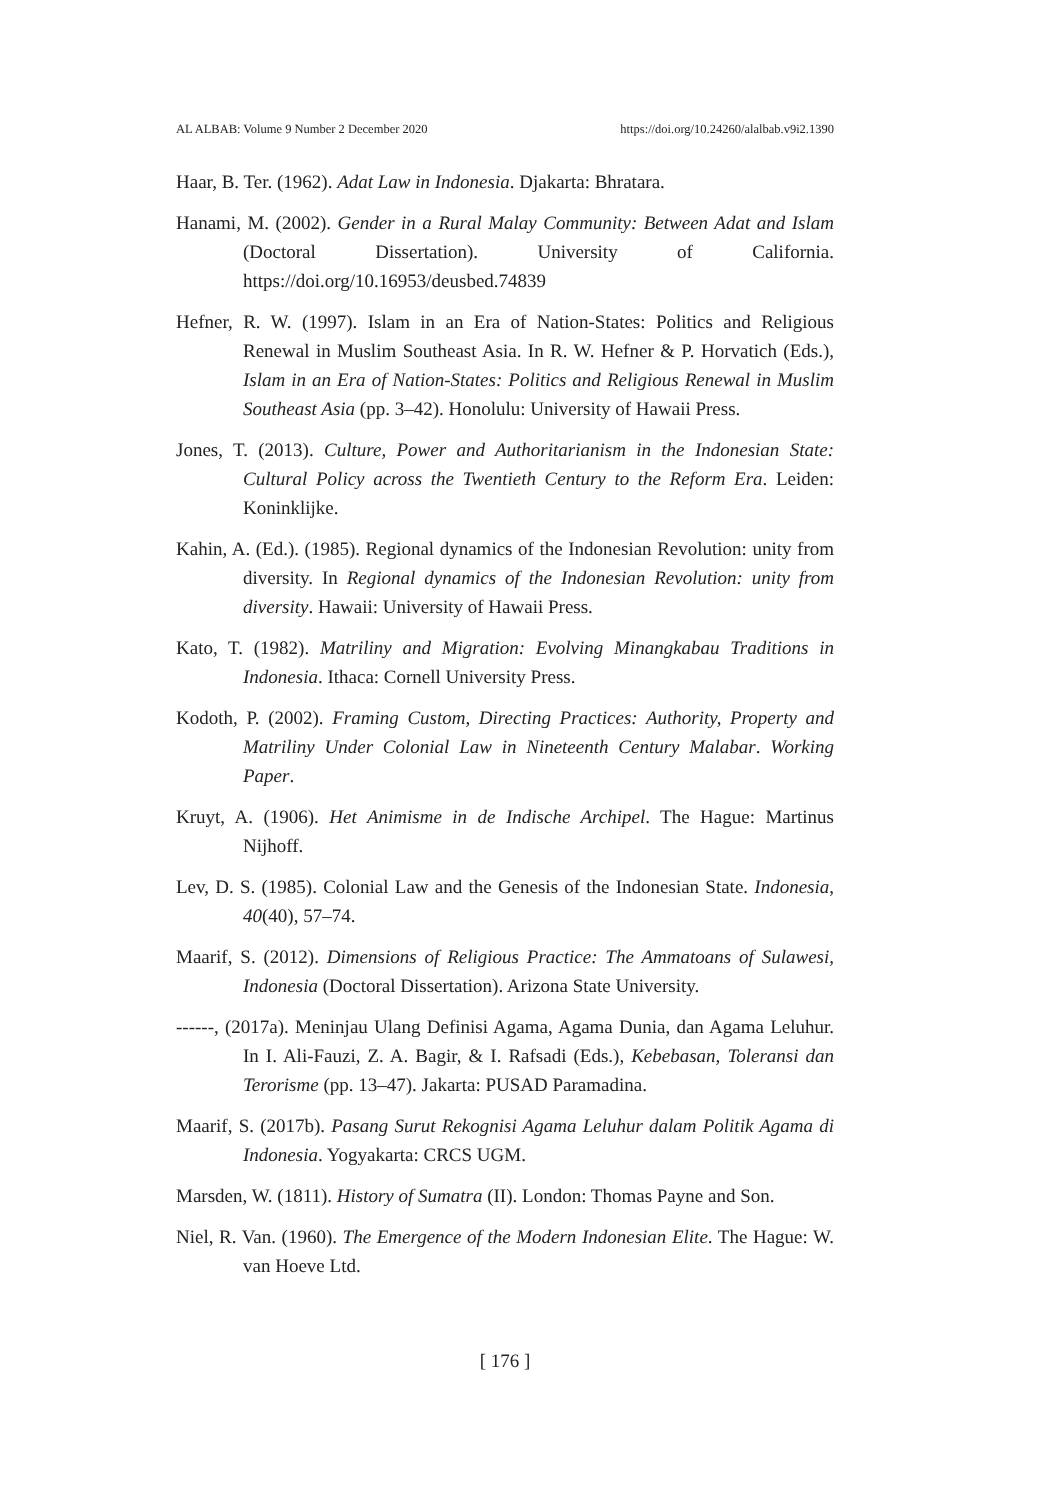AL ALBAB: Volume 9 Number 2 December 2020 https://doi.org/10.24260/alalbab.v9i2.1390
Haar, B. Ter. (1962). Adat Law in Indonesia. Djakarta: Bhratara.
Hanami, M. (2002). Gender in a Rural Malay Community: Between Adat and Islam (Doctoral Dissertation). University of California. https://doi.org/10.16953/deusbed.74839
Hefner, R. W. (1997). Islam in an Era of Nation-States: Politics and Religious Renewal in Muslim Southeast Asia. In R. W. Hefner & P. Horvatich (Eds.), Islam in an Era of Nation-States: Politics and Religious Renewal in Muslim Southeast Asia (pp. 3–42). Honolulu: University of Hawaii Press.
Jones, T. (2013). Culture, Power and Authoritarianism in the Indonesian State: Cultural Policy across the Twentieth Century to the Reform Era. Leiden: Koninklijke.
Kahin, A. (Ed.). (1985). Regional dynamics of the Indonesian Revolution: unity from diversity. In Regional dynamics of the Indonesian Revolution: unity from diversity. Hawaii: University of Hawaii Press.
Kato, T. (1982). Matriliny and Migration: Evolving Minangkabau Traditions in Indonesia. Ithaca: Cornell University Press.
Kodoth, P. (2002). Framing Custom, Directing Practices: Authority, Property and Matriliny Under Colonial Law in Nineteenth Century Malabar. Working Paper.
Kruyt, A. (1906). Het Animisme in de Indische Archipel. The Hague: Martinus Nijhoff.
Lev, D. S. (1985). Colonial Law and the Genesis of the Indonesian State. Indonesia, 40(40), 57–74.
Maarif, S. (2012). Dimensions of Religious Practice: The Ammatoans of Sulawesi, Indonesia (Doctoral Dissertation). Arizona State University.
------, (2017a). Meninjau Ulang Definisi Agama, Agama Dunia, dan Agama Leluhur. In I. Ali-Fauzi, Z. A. Bagir, & I. Rafsadi (Eds.), Kebebasan, Toleransi dan Terorisme (pp. 13–47). Jakarta: PUSAD Paramadina.
Maarif, S. (2017b). Pasang Surut Rekognisi Agama Leluhur dalam Politik Agama di Indonesia. Yogyakarta: CRCS UGM.
Marsden, W. (1811). History of Sumatra (II). London: Thomas Payne and Son.
Niel, R. Van. (1960). The Emergence of the Modern Indonesian Elite. The Hague: W. van Hoeve Ltd.
[ 176 ]